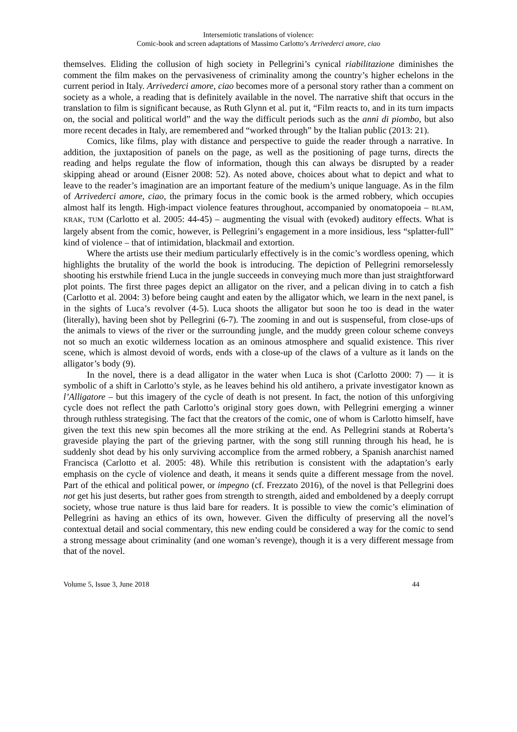Intersemiotic translations of violence:
Comic-book and screen adaptations of Massimo Carlotto’s Arrivederci amore, ciao
themselves. Eliding the collusion of high society in Pellegrini’s cynical riabilitazione diminishes the comment the film makes on the pervasiveness of criminality among the country’s higher echelons in the current period in Italy. Arrivederci amore, ciao becomes more of a personal story rather than a comment on society as a whole, a reading that is definitely available in the novel. The narrative shift that occurs in the translation to film is significant because, as Ruth Glynn et al. put it, “Film reacts to, and in its turn impacts on, the social and political world” and the way the difficult periods such as the anni di piombo, but also more recent decades in Italy, are remembered and “worked through” by the Italian public (2013: 21).
Comics, like films, play with distance and perspective to guide the reader through a narrative. In addition, the juxtaposition of panels on the page, as well as the positioning of page turns, directs the reading and helps regulate the flow of information, though this can always be disrupted by a reader skipping ahead or around (Eisner 2008: 52). As noted above, choices about what to depict and what to leave to the reader’s imagination are an important feature of the medium’s unique language. As in the film of Arrivederci amore, ciao, the primary focus in the comic book is the armed robbery, which occupies almost half its length. High-impact violence features throughout, accompanied by onomatopoeia – BLAM, KRAK, TUM (Carlotto et al. 2005: 44-45) – augmenting the visual with (evoked) auditory effects. What is largely absent from the comic, however, is Pellegrini’s engagement in a more insidious, less “splatter-full” kind of violence – that of intimidation, blackmail and extortion.
Where the artists use their medium particularly effectively is in the comic’s wordless opening, which highlights the brutality of the world the book is introducing. The depiction of Pellegrini remorselessly shooting his erstwhile friend Luca in the jungle succeeds in conveying much more than just straightforward plot points. The first three pages depict an alligator on the river, and a pelican diving in to catch a fish (Carlotto et al. 2004: 3) before being caught and eaten by the alligator which, we learn in the next panel, is in the sights of Luca’s revolver (4-5). Luca shoots the alligator but soon he too is dead in the water (literally), having been shot by Pellegrini (6-7). The zooming in and out is suspenseful, from close-ups of the animals to views of the river or the surrounding jungle, and the muddy green colour scheme conveys not so much an exotic wilderness location as an ominous atmosphere and squalid existence. This river scene, which is almost devoid of words, ends with a close-up of the claws of a vulture as it lands on the alligator’s body (9).
In the novel, there is a dead alligator in the water when Luca is shot (Carlotto 2000: 7) — it is symbolic of a shift in Carlotto’s style, as he leaves behind his old antihero, a private investigator known as l’Alligatore – but this imagery of the cycle of death is not present. In fact, the notion of this unforgiving cycle does not reflect the path Carlotto’s original story goes down, with Pellegrini emerging a winner through ruthless strategising. The fact that the creators of the comic, one of whom is Carlotto himself, have given the text this new spin becomes all the more striking at the end. As Pellegrini stands at Roberta’s graveside playing the part of the grieving partner, with the song still running through his head, he is suddenly shot dead by his only surviving accomplice from the armed robbery, a Spanish anarchist named Francisca (Carlotto et al. 2005: 48). While this retribution is consistent with the adaptation’s early emphasis on the cycle of violence and death, it means it sends quite a different message from the novel. Part of the ethical and political power, or impegno (cf. Frezzato 2016), of the novel is that Pellegrini does not get his just deserts, but rather goes from strength to strength, aided and emboldened by a deeply corrupt society, whose true nature is thus laid bare for readers. It is possible to view the comic’s elimination of Pellegrini as having an ethics of its own, however. Given the difficulty of preserving all the novel’s contextual detail and social commentary, this new ending could be considered a way for the comic to send a strong message about criminality (and one woman’s revenge), though it is a very different message from that of the novel.
Volume 5, Issue 3, June 2018 44